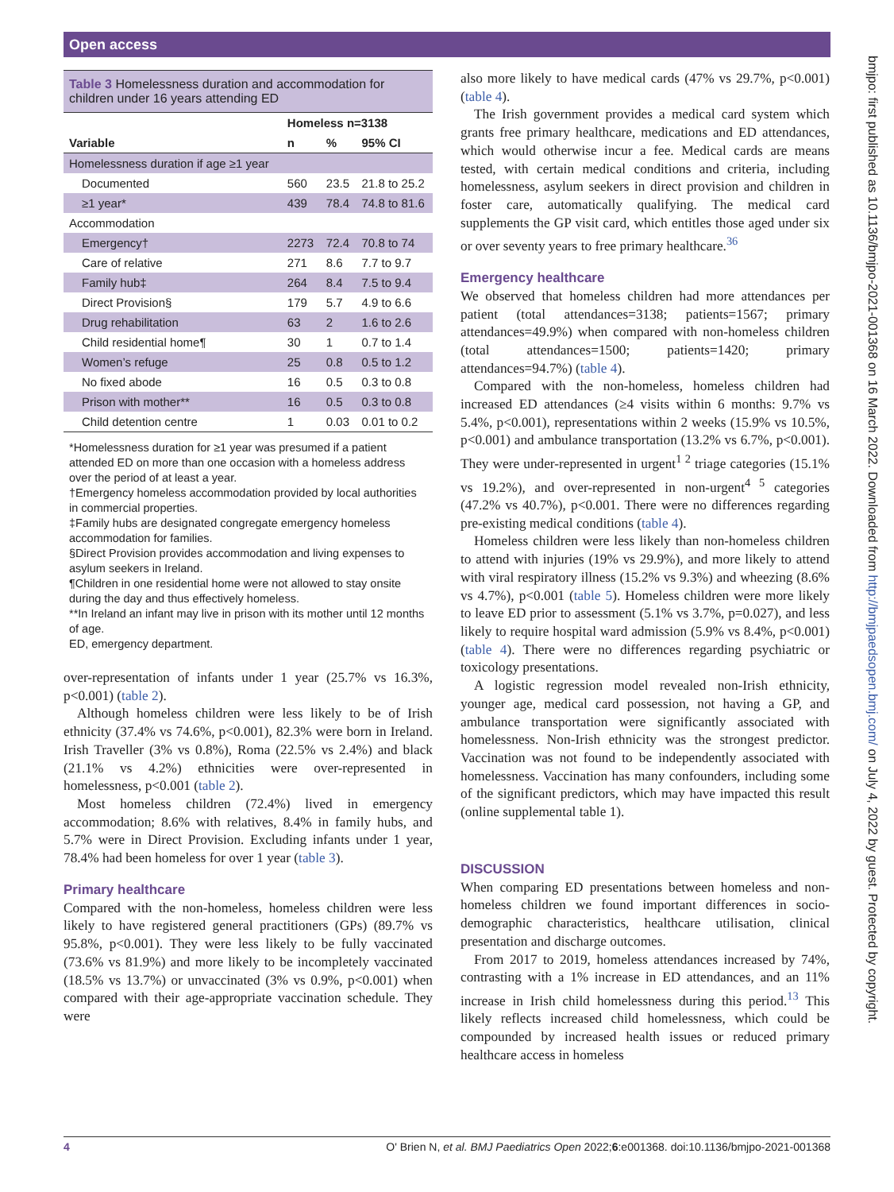Open access
Table 3 Homelessness duration and accommodation for children under 16 years attending ED
| | Homeless n=3138 | | |
| --- | --- | --- | --- |
| Variable | n | % | 95% CI |
| Homelessness duration if age ≥1 year | | | |
| Documented | 560 | 23.5 | 21.8 to 25.2 |
| ≥1 year* | 439 | 78.4 | 74.8 to 81.6 |
| Accommodation | | | |
| Emergency† | 2273 | 72.4 | 70.8 to 74 |
| Care of relative | 271 | 8.6 | 7.7 to 9.7 |
| Family hub‡ | 264 | 8.4 | 7.5 to 9.4 |
| Direct Provision§ | 179 | 5.7 | 4.9 to 6.6 |
| Drug rehabilitation | 63 | 2 | 1.6 to 2.6 |
| Child residential home¶ | 30 | 1 | 0.7 to 1.4 |
| Women’s refuge | 25 | 0.8 | 0.5 to 1.2 |
| No fixed abode | 16 | 0.5 | 0.3 to 0.8 |
| Prison with mother** | 16 | 0.5 | 0.3 to 0.8 |
| Child detention centre | 1 | 0.03 | 0.01 to 0.2 |
*Homelessness duration for ≥1 year was presumed if a patient attended ED on more than one occasion with a homeless address over the period of at least a year.
†Emergency homeless accommodation provided by local authorities in commercial properties.
‡Family hubs are designated congregate emergency homeless accommodation for families.
§Direct Provision provides accommodation and living expenses to asylum seekers in Ireland.
¶Children in one residential home were not allowed to stay onsite during the day and thus effectively homeless.
**In Ireland an infant may live in prison with its mother until 12 months of age.
ED, emergency department.
over-representation of infants under 1 year (25.7% vs 16.3%, p<0.001) (table 2).
Although homeless children were less likely to be of Irish ethnicity (37.4% vs 74.6%, p<0.001), 82.3% were born in Ireland. Irish Traveller (3% vs 0.8%), Roma (22.5% vs 2.4%) and black (21.1% vs 4.2%) ethnicities were over-represented in homelessness, p<0.001 (table 2).
Most homeless children (72.4%) lived in emergency accommodation; 8.6% with relatives, 8.4% in family hubs, and 5.7% were in Direct Provision. Excluding infants under 1 year, 78.4% had been homeless for over 1 year (table 3).
Primary healthcare
Compared with the non-homeless, homeless children were less likely to have registered general practitioners (GPs) (89.7% vs 95.8%, p<0.001). They were less likely to be fully vaccinated (73.6% vs 81.9%) and more likely to be incompletely vaccinated (18.5% vs 13.7%) or unvaccinated (3% vs 0.9%, p<0.001) when compared with their age-appropriate vaccination schedule. They were
also more likely to have medical cards (47% vs 29.7%, p<0.001) (table 4).
The Irish government provides a medical card system which grants free primary healthcare, medications and ED attendances, which would otherwise incur a fee. Medical cards are means tested, with certain medical conditions and criteria, including homelessness, asylum seekers in direct provision and children in foster care, automatically qualifying. The medical card supplements the GP visit card, which entitles those aged under six or over seventy years to free primary healthcare.<sup>36</sup>
Emergency healthcare
We observed that homeless children had more attendances per patient (total attendances=3138; patients=1567; primary attendances=49.9%) when compared with non-homeless children (total attendances=1500; patients=1420; primary attendances=94.7%) (table 4).
Compared with the non-homeless, homeless children had increased ED attendances (≥4 visits within 6 months: 9.7% vs 5.4%, p<0.001), representations within 2 weeks (15.9% vs 10.5%, p<0.001) and ambulance transportation (13.2% vs 6.7%, p<0.001). They were under-represented in urgent<sup>1 2</sup> triage categories (15.1% vs 19.2%), and over-represented in non-urgent<sup>4 5</sup> categories (47.2% vs 40.7%), p<0.001. There were no differences regarding pre-existing medical conditions (table 4).
Homeless children were less likely than non-homeless children to attend with injuries (19% vs 29.9%), and more likely to attend with viral respiratory illness (15.2% vs 9.3%) and wheezing (8.6% vs 4.7%), p<0.001 (table 5). Homeless children were more likely to leave ED prior to assessment (5.1% vs 3.7%, p=0.027), and less likely to require hospital ward admission (5.9% vs 8.4%, p<0.001) (table 4). There were no differences regarding psychiatric or toxicology presentations.
A logistic regression model revealed non-Irish ethnicity, younger age, medical card possession, not having a GP, and ambulance transportation were significantly associated with homelessness. Non-Irish ethnicity was the strongest predictor. Vaccination was not found to be independently associated with homelessness. Vaccination has many confounders, including some of the significant predictors, which may have impacted this result (online supplemental table 1).
DISCUSSION
When comparing ED presentations between homeless and non-homeless children we found important differences in socio-demographic characteristics, healthcare utilisation, clinical presentation and discharge outcomes.
From 2017 to 2019, homeless attendances increased by 74%, contrasting with a 1% increase in ED attendances, and an 11% increase in Irish child homelessness during this period.<sup>13</sup> This likely reflects increased child homelessness, which could be compounded by increased health issues or reduced primary healthcare access in homeless
bmjpo: first published as 10.1136/bmjpo-2021-001368 on 16 March 2022. Downloaded from http://bmjpaedsopen.bmj.com/ on July 4, 2022 by guest. Protected by copyright.
4 O' Brien N, et al. BMJ Paediatrics Open 2022;6:e001368. doi:10.1136/bmjpo-2021-001368